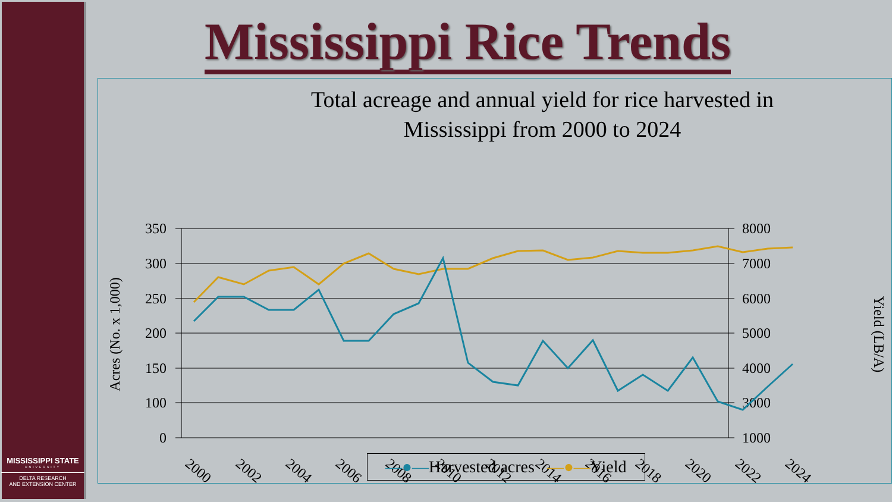MISSISSIPPI STATE
UNIVERSITY
DELTA RESEARCH
AND EXTENSION CENTER
Mississippi Rice Trends
Total acreage and annual yield for rice harvested in
Mississippi from 2000 to 2024
350
300
250
200
150
100
0
8000
7000
6000
5000
4000
3000
1000
Acres (No. x 1,000)
Yield (LB/A)
2000
2002
2004
2006
2008
2010
2012
2014
2016
2018
2020
2022
2024
—●—Harvested acres —●—Yield